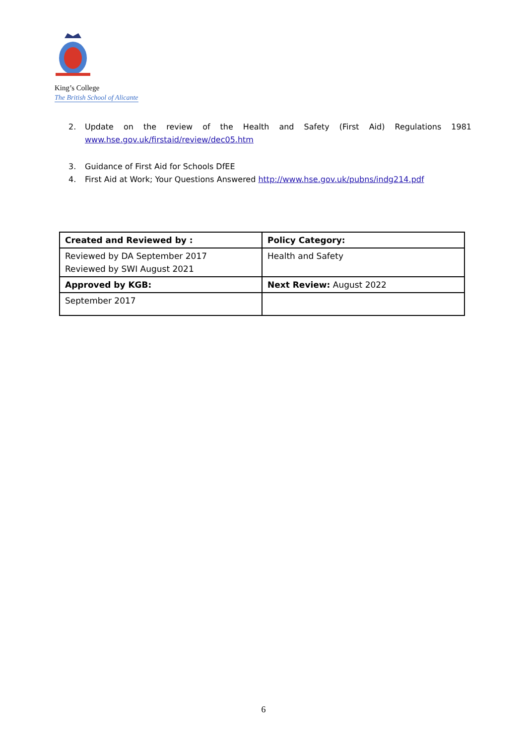King’s College
The British School of Alicante
2. Update on the review of the Health and Safety (First Aid) Regulations 1981
www.hse.gov.uk/firstaid/review/dec05.htm
3. Guidance of First Aid for Schools DfEE
4. First Aid at Work; Your Questions Answered http://www.hse.gov.uk/pubns/indg214.pdf
| Created and Reviewed by : | Policy Category: |
| Reviewed by DA September 2017 Reviewed by SWI August 2021 | Health and Safety |
| Approved by KGB: | Next Review: August 2022 |
| September 2017 | |
6